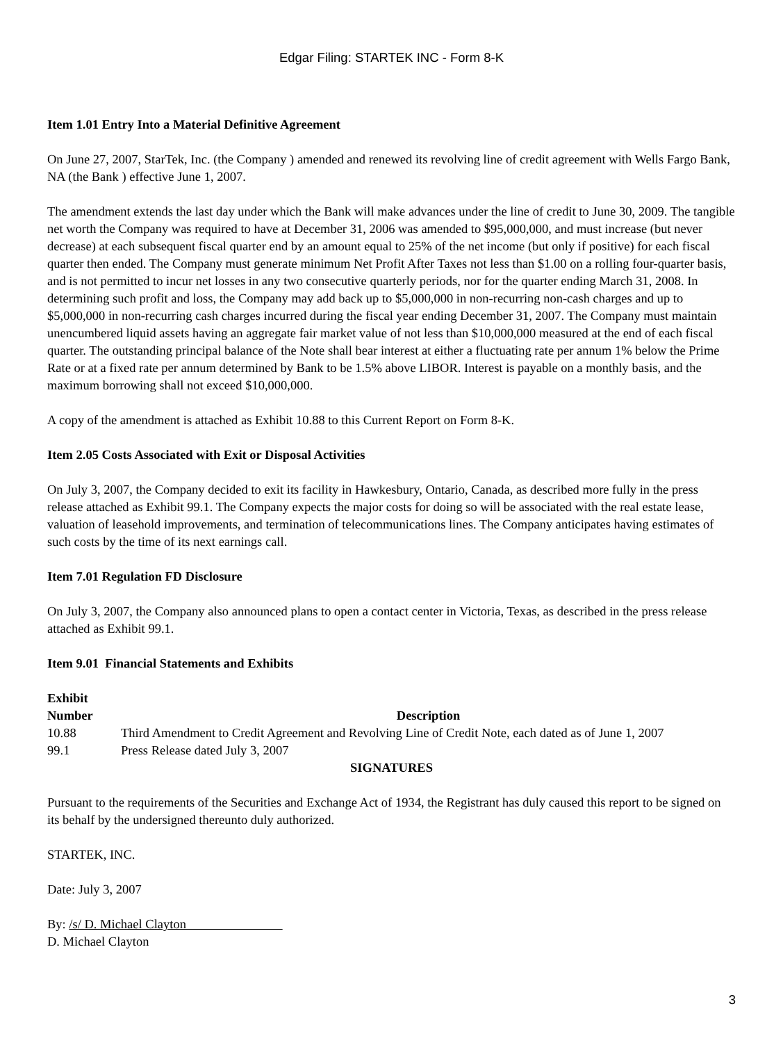Edgar Filing: STARTEK INC - Form 8-K
Item 1.01 Entry Into a Material Definitive Agreement
On June 27, 2007, StarTek, Inc. (the Company ) amended and renewed its revolving line of credit agreement with Wells Fargo Bank, NA (the Bank ) effective June 1, 2007.
The amendment extends the last day under which the Bank will make advances under the line of credit to June 30, 2009. The tangible net worth the Company was required to have at December 31, 2006 was amended to $95,000,000, and must increase (but never decrease) at each subsequent fiscal quarter end by an amount equal to 25% of the net income (but only if positive) for each fiscal quarter then ended. The Company must generate minimum Net Profit After Taxes not less than $1.00 on a rolling four-quarter basis, and is not permitted to incur net losses in any two consecutive quarterly periods, nor for the quarter ending March 31, 2008. In determining such profit and loss, the Company may add back up to $5,000,000 in non-recurring non-cash charges and up to $5,000,000 in non-recurring cash charges incurred during the fiscal year ending December 31, 2007. The Company must maintain unencumbered liquid assets having an aggregate fair market value of not less than $10,000,000 measured at the end of each fiscal quarter. The outstanding principal balance of the Note shall bear interest at either a fluctuating rate per annum 1% below the Prime Rate or at a fixed rate per annum determined by Bank to be 1.5% above LIBOR. Interest is payable on a monthly basis, and the maximum borrowing shall not exceed $10,000,000.
A copy of the amendment is attached as Exhibit 10.88 to this Current Report on Form 8-K.
Item 2.05 Costs Associated with Exit or Disposal Activities
On July 3, 2007, the Company decided to exit its facility in Hawkesbury, Ontario, Canada, as described more fully in the press release attached as Exhibit 99.1. The Company expects the major costs for doing so will be associated with the real estate lease, valuation of leasehold improvements, and termination of telecommunications lines. The Company anticipates having estimates of such costs by the time of its next earnings call.
Item 7.01 Regulation FD Disclosure
On July 3, 2007, the Company also announced plans to open a contact center in Victoria, Texas, as described in the press release attached as Exhibit 99.1.
Item 9.01 Financial Statements and Exhibits
| Exhibit Number | Description |
| --- | --- |
| 10.88 | Third Amendment to Credit Agreement and Revolving Line of Credit Note, each dated as of June 1, 2007 |
| 99.1 | Press Release dated July 3, 2007 |
SIGNATURES
Pursuant to the requirements of the Securities and Exchange Act of 1934, the Registrant has duly caused this report to be signed on its behalf by the undersigned thereunto duly authorized.
STARTEK, INC.
Date: July 3, 2007
By: /s/ D. Michael Clayton
D. Michael Clayton
3